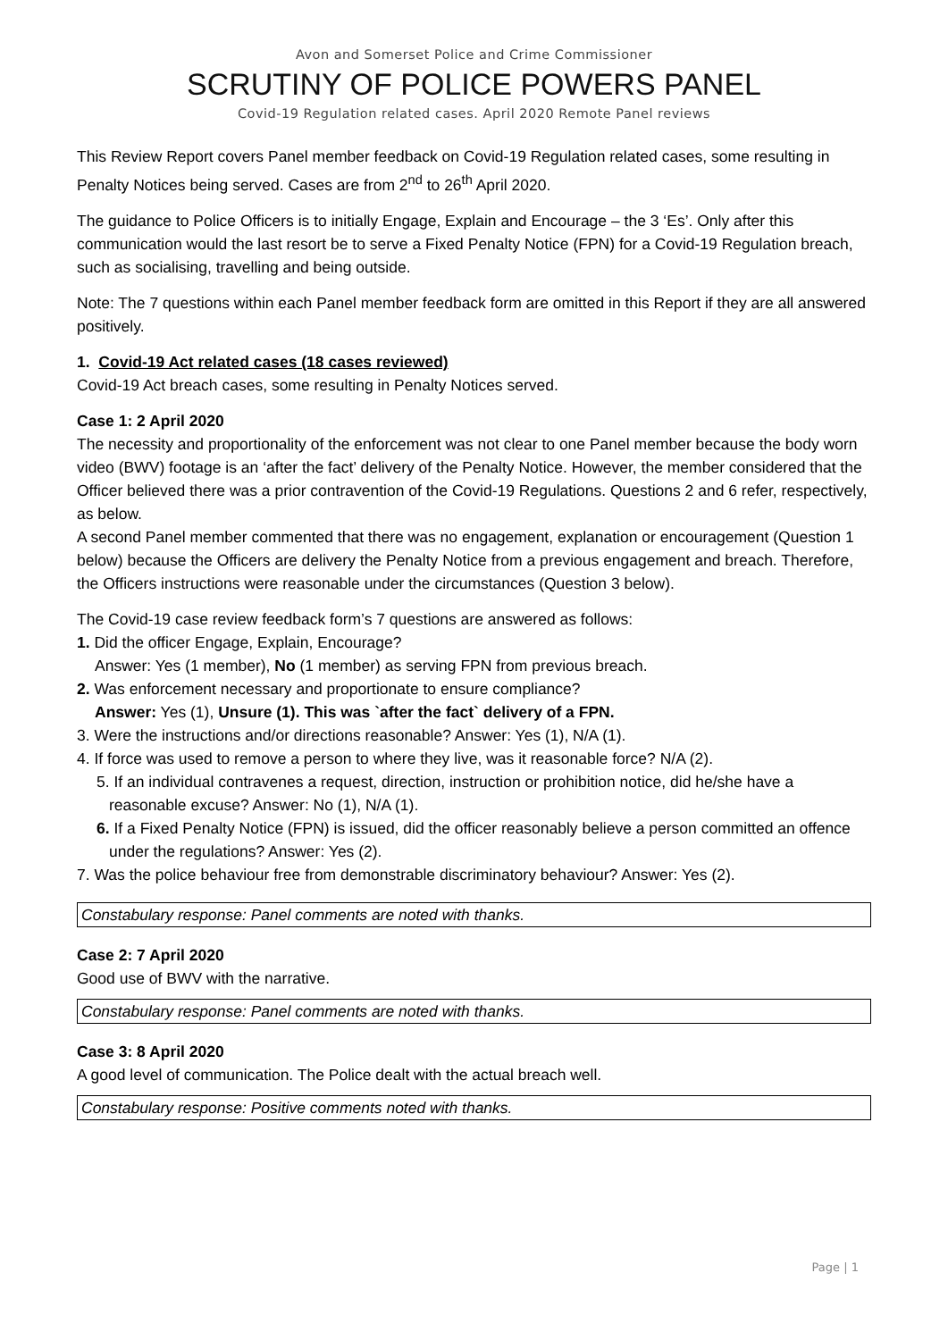Avon and Somerset Police and Crime Commissioner
SCRUTINY OF POLICE POWERS PANEL
Covid-19 Regulation related cases. April 2020 Remote Panel reviews
This Review Report covers Panel member feedback on Covid-19 Regulation related cases, some resulting in Penalty Notices being served. Cases are from 2<sup>nd</sup> to 26<sup>th</sup> April 2020.
The guidance to Police Officers is to initially Engage, Explain and Encourage – the 3 ‘Es’. Only after this communication would the last resort be to serve a Fixed Penalty Notice (FPN) for a Covid-19 Regulation breach, such as socialising, travelling and being outside.
Note: The 7 questions within each Panel member feedback form are omitted in this Report if they are all answered positively.
1. Covid-19 Act related cases (18 cases reviewed)
Covid-19 Act breach cases, some resulting in Penalty Notices served.
Case 1: 2 April 2020
The necessity and proportionality of the enforcement was not clear to one Panel member because the body worn video (BWV) footage is an ‘after the fact’ delivery of the Penalty Notice. However, the member considered that the Officer believed there was a prior contravention of the Covid-19 Regulations. Questions 2 and 6 refer, respectively, as below.
A second Panel member commented that there was no engagement, explanation or encouragement (Question 1 below) because the Officers are delivery the Penalty Notice from a previous engagement and breach. Therefore, the Officers instructions were reasonable under the circumstances (Question 3 below).
The Covid-19 case review feedback form’s 7 questions are answered as follows:
1. Did the officer Engage, Explain, Encourage?
Answer: Yes (1 member), No (1 member) as serving FPN from previous breach.
2. Was enforcement necessary and proportionate to ensure compliance?
Answer: Yes (1), Unsure (1). This was `after the fact` delivery of a FPN.
3. Were the instructions and/or directions reasonable? Answer: Yes (1), N/A (1).
4. If force was used to remove a person to where they live, was it reasonable force? N/A (2).
5. If an individual contravenes a request, direction, instruction or prohibition notice, did he/she have a reasonable excuse? Answer: No (1), N/A (1).
6. If a Fixed Penalty Notice (FPN) is issued, did the officer reasonably believe a person committed an offence under the regulations? Answer: Yes (2).
7. Was the police behaviour free from demonstrable discriminatory behaviour? Answer: Yes (2).
Constabulary response: Panel comments are noted with thanks.
Case 2: 7 April 2020
Good use of BWV with the narrative.
Constabulary response: Panel comments are noted with thanks.
Case 3: 8 April 2020
A good level of communication. The Police dealt with the actual breach well.
Constabulary response: Positive comments noted with thanks.
Page | 1